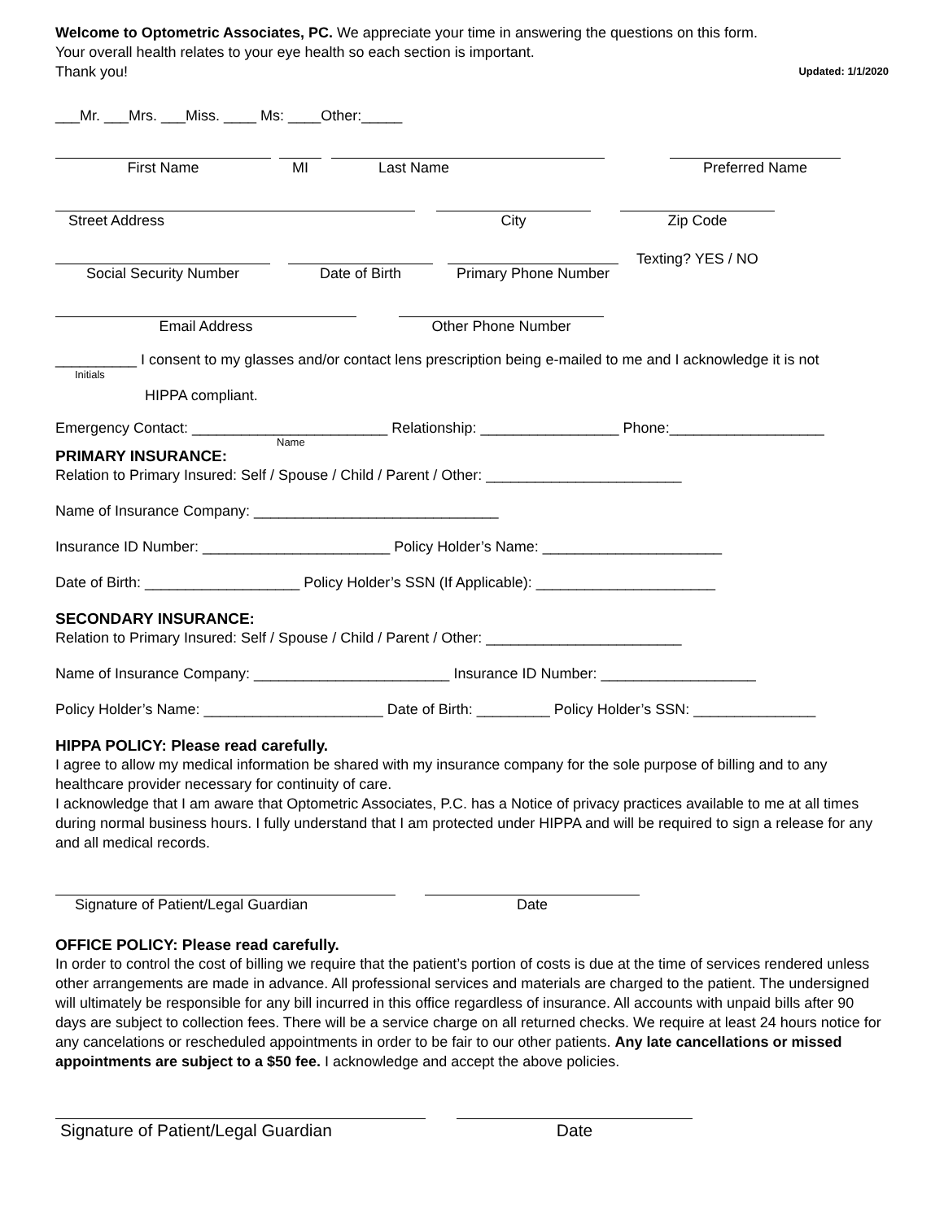Welcome to Optometric Associates, PC. We appreciate your time in answering the questions on this form.
Your overall health relates to your eye health so each section is important.
Thank you!
Updated: 1/1/2020
___Mr. ___Mrs. ___Miss. ____ Ms: ____Other:_____
First Name
MI
Last Name
Preferred Name
Street Address
City
Zip Code
Social Security Number
Date of Birth
Primary Phone Number
Texting? YES / NO
Email Address
Other Phone Number
__________ I consent to my glasses and/or contact lens prescription being e-mailed to me and I acknowledge it is not
Initials
HIPPA compliant.
Emergency Contact: ________________________ Relationship: _________________ Phone:___________________
Name
PRIMARY INSURANCE:
Relation to Primary Insured: Self / Spouse / Child / Parent / Other: ________________________
Name of Insurance Company: ______________________________
Insurance ID Number: _______________________ Policy Holder’s Name: ______________________
Date of Birth: ___________________ Policy Holder’s SSN (If Applicable): ______________________
SECONDARY INSURANCE:
Relation to Primary Insured: Self / Spouse / Child / Parent / Other: ________________________
Name of Insurance Company: ________________________ Insurance ID Number: ___________________
Policy Holder’s Name: ______________________ Date of Birth: _________ Policy Holder’s SSN: _______________
HIPPA POLICY: Please read carefully.
I agree to allow my medical information be shared with my insurance company for the sole purpose of billing and to any healthcare provider necessary for continuity of care.
I acknowledge that I am aware that Optometric Associates, P.C. has a Notice of privacy practices available to me at all times during normal business hours. I fully understand that I am protected under HIPPA and will be required to sign a release for any and all medical records.
Signature of Patient/Legal Guardian
Date
OFFICE POLICY: Please read carefully.
In order to control the cost of billing we require that the patient’s portion of costs is due at the time of services rendered unless other arrangements are made in advance. All professional services and materials are charged to the patient. The undersigned will ultimately be responsible for any bill incurred in this office regardless of insurance. All accounts with unpaid bills after 90 days are subject to collection fees. There will be a service charge on all returned checks. We require at least 24 hours notice for any cancelations or rescheduled appointments in order to be fair to our other patients. Any late cancellations or missed appointments are subject to a $50 fee. I acknowledge and accept the above policies.
Signature of Patient/Legal Guardian
Date